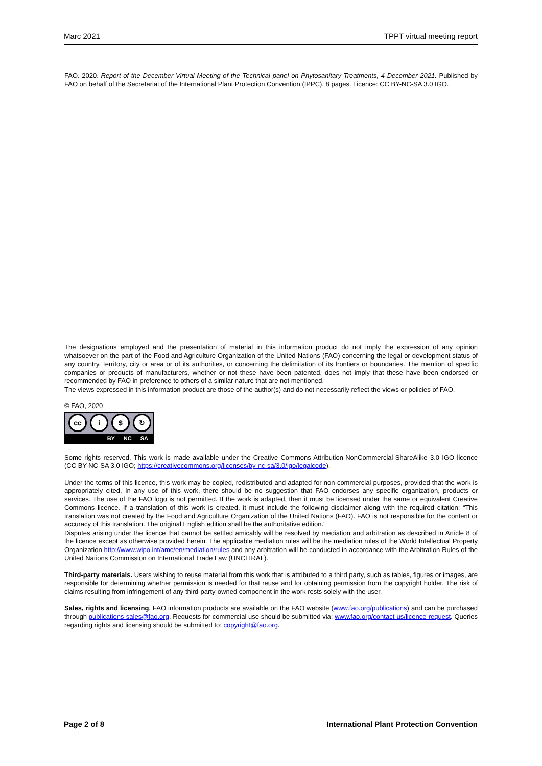Marc 2021 TPPT virtual meeting report
FAO. 2020. Report of the December Virtual Meeting of the Technical panel on Phytosanitary Treatments, 4 December 2021. Published by FAO on behalf of the Secretariat of the International Plant Protection Convention (IPPC). 8 pages. Licence: CC BY-NC-SA 3.0 IGO.
The designations employed and the presentation of material in this information product do not imply the expression of any opinion whatsoever on the part of the Food and Agriculture Organization of the United Nations (FAO) concerning the legal or development status of any country, territory, city or area or of its authorities, or concerning the delimitation of its frontiers or boundaries. The mention of specific companies or products of manufacturers, whether or not these have been patented, does not imply that these have been endorsed or recommended by FAO in preference to others of a similar nature that are not mentioned.
The views expressed in this information product are those of the author(s) and do not necessarily reflect the views or policies of FAO.
© FAO, 2020
cc i $ ↻
BY NC SA
Some rights reserved. This work is made available under the Creative Commons Attribution-NonCommercial-ShareAlike 3.0 IGO licence (CC BY-NC-SA 3.0 IGO; https://creativecommons.org/licenses/by-nc-sa/3.0/igo/legalcode).
Under the terms of this licence, this work may be copied, redistributed and adapted for non-commercial purposes, provided that the work is appropriately cited. In any use of this work, there should be no suggestion that FAO endorses any specific organization, products or services. The use of the FAO logo is not permitted. If the work is adapted, then it must be licensed under the same or equivalent Creative Commons licence. If a translation of this work is created, it must include the following disclaimer along with the required citation: “This translation was not created by the Food and Agriculture Organization of the United Nations (FAO). FAO is not responsible for the content or accuracy of this translation. The original English edition shall be the authoritative edition.”
Disputes arising under the licence that cannot be settled amicably will be resolved by mediation and arbitration as described in Article 8 of the licence except as otherwise provided herein. The applicable mediation rules will be the mediation rules of the World Intellectual Property Organization http://www.wipo.int/amc/en/mediation/rules and any arbitration will be conducted in accordance with the Arbitration Rules of the United Nations Commission on International Trade Law (UNCITRAL).
Third-party materials. Users wishing to reuse material from this work that is attributed to a third party, such as tables, figures or images, are responsible for determining whether permission is needed for that reuse and for obtaining permission from the copyright holder. The risk of claims resulting from infringement of any third-party-owned component in the work rests solely with the user.
Sales, rights and licensing. FAO information products are available on the FAO website (www.fao.org/publications) and can be purchased through publications-sales@fao.org. Requests for commercial use should be submitted via: www.fao.org/contact-us/licence-request. Queries regarding rights and licensing should be submitted to: copyright@fao.org.
Page 2 of 8 International Plant Protection Convention